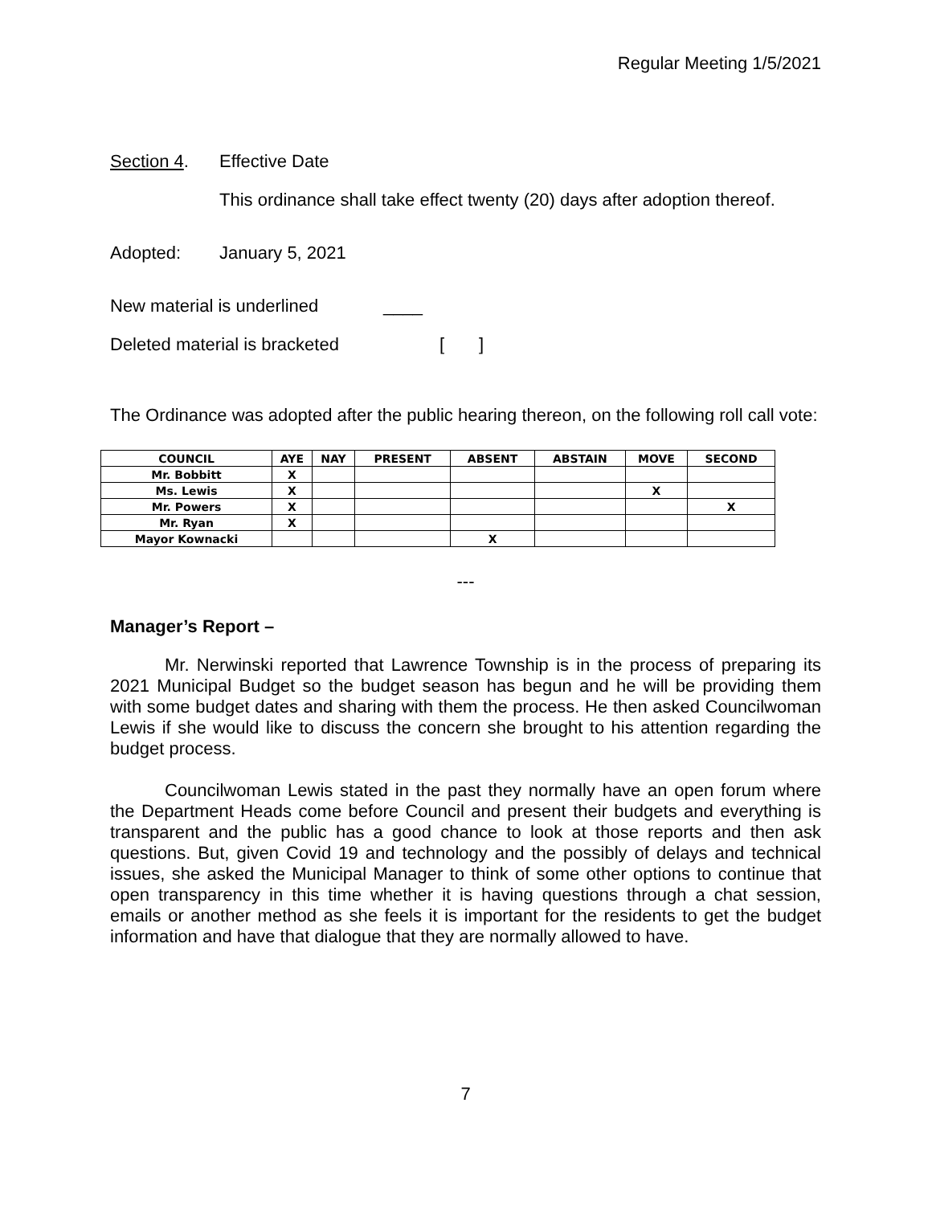Regular Meeting 1/5/2021
Section 4. Effective Date
This ordinance shall take effect twenty (20) days after adoption thereof.
Adopted: January 5, 2021
New material is underlined ____
Deleted material is bracketed [ ]
The Ordinance was adopted after the public hearing thereon, on the following roll call vote:
| COUNCIL | AYE | NAY | PRESENT | ABSENT | ABSTAIN | MOVE | SECOND |
| --- | --- | --- | --- | --- | --- | --- | --- |
| Mr. Bobbitt | X | | | | | | |
| Ms. Lewis | X | | | | | X | |
| Mr. Powers | X | | | | | | X |
| Mr. Ryan | X | | | | | | |
| Mayor Kownacki | | | | X | | | |
---
Manager’s Report –
Mr. Nerwinski reported that Lawrence Township is in the process of preparing its 2021 Municipal Budget so the budget season has begun and he will be providing them with some budget dates and sharing with them the process. He then asked Councilwoman Lewis if she would like to discuss the concern she brought to his attention regarding the budget process.
Councilwoman Lewis stated in the past they normally have an open forum where the Department Heads come before Council and present their budgets and everything is transparent and the public has a good chance to look at those reports and then ask questions. But, given Covid 19 and technology and the possibly of delays and technical issues, she asked the Municipal Manager to think of some other options to continue that open transparency in this time whether it is having questions through a chat session, emails or another method as she feels it is important for the residents to get the budget information and have that dialogue that they are normally allowed to have.
7